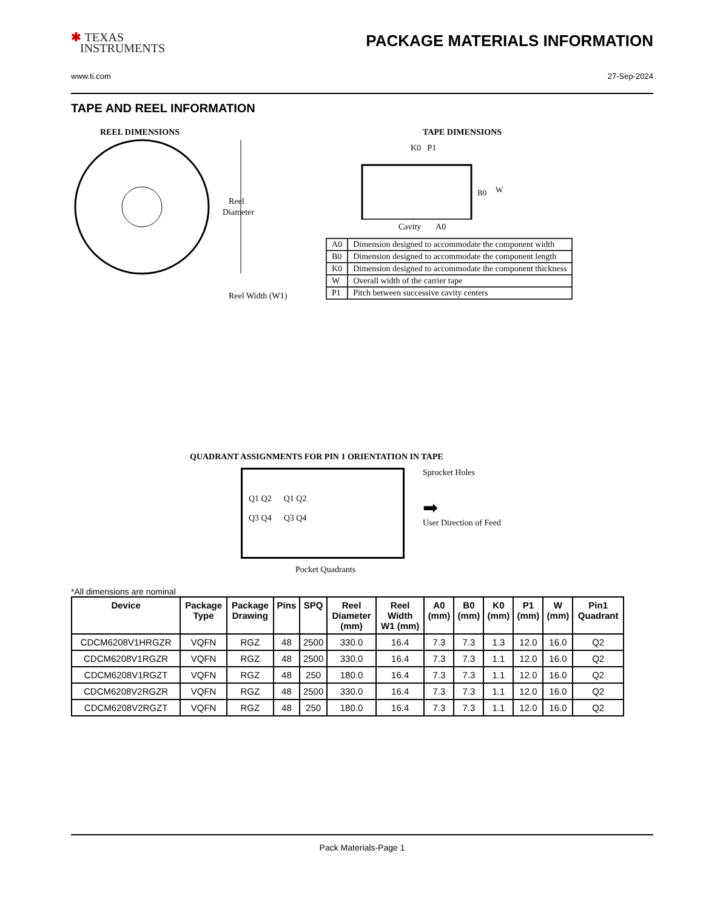✱ TEXAS
INSTRUMENTS
PACKAGE MATERIALS INFORMATION
www.ti.com 27-Sep-2024
TAPE AND REEL INFORMATION
REEL DIMENSIONS
Reel
Diameter
Reel Width (W1)
TAPE DIMENSIONS
K0 P1
B0
W
Cavity A0
| A0 | Dimension designed to accommodate the component width |
| B0 | Dimension designed to accommodate the component length |
| K0 | Dimension designed to accommodate the component thickness |
| W | Overall width of the carrier tape |
| P1 | Pitch between successive cavity centers |
QUADRANT ASSIGNMENTS FOR PIN 1 ORIENTATION IN TAPE
Q1 Q2
Q3 Q4
Q1 Q2
Q3 Q4
Sprocket Holes
➡
User Direction of Feed
Pocket Quadrants
*All dimensions are nominal
| Device | Package Type | Package Drawing | Pins | SPQ | Reel Diameter (mm) | Reel Width W1 (mm) | A0 (mm) | B0 (mm) | K0 (mm) | P1 (mm) | W (mm) | Pin1 Quadrant |
| --- | --- | --- | --- | --- | --- | --- | --- | --- | --- | --- | --- | --- |
| CDCM6208V1HRGZR | VQFN | RGZ | 48 | 2500 | 330.0 | 16.4 | 7.3 | 7.3 | 1.3 | 12.0 | 16.0 | Q2 |
| CDCM6208V1RGZR | VQFN | RGZ | 48 | 2500 | 330.0 | 16.4 | 7.3 | 7.3 | 1.1 | 12.0 | 16.0 | Q2 |
| CDCM6208V1RGZT | VQFN | RGZ | 48 | 250 | 180.0 | 16.4 | 7.3 | 7.3 | 1.1 | 12.0 | 16.0 | Q2 |
| CDCM6208V2RGZR | VQFN | RGZ | 48 | 2500 | 330.0 | 16.4 | 7.3 | 7.3 | 1.1 | 12.0 | 16.0 | Q2 |
| CDCM6208V2RGZT | VQFN | RGZ | 48 | 250 | 180.0 | 16.4 | 7.3 | 7.3 | 1.1 | 12.0 | 16.0 | Q2 |
Pack Materials-Page 1